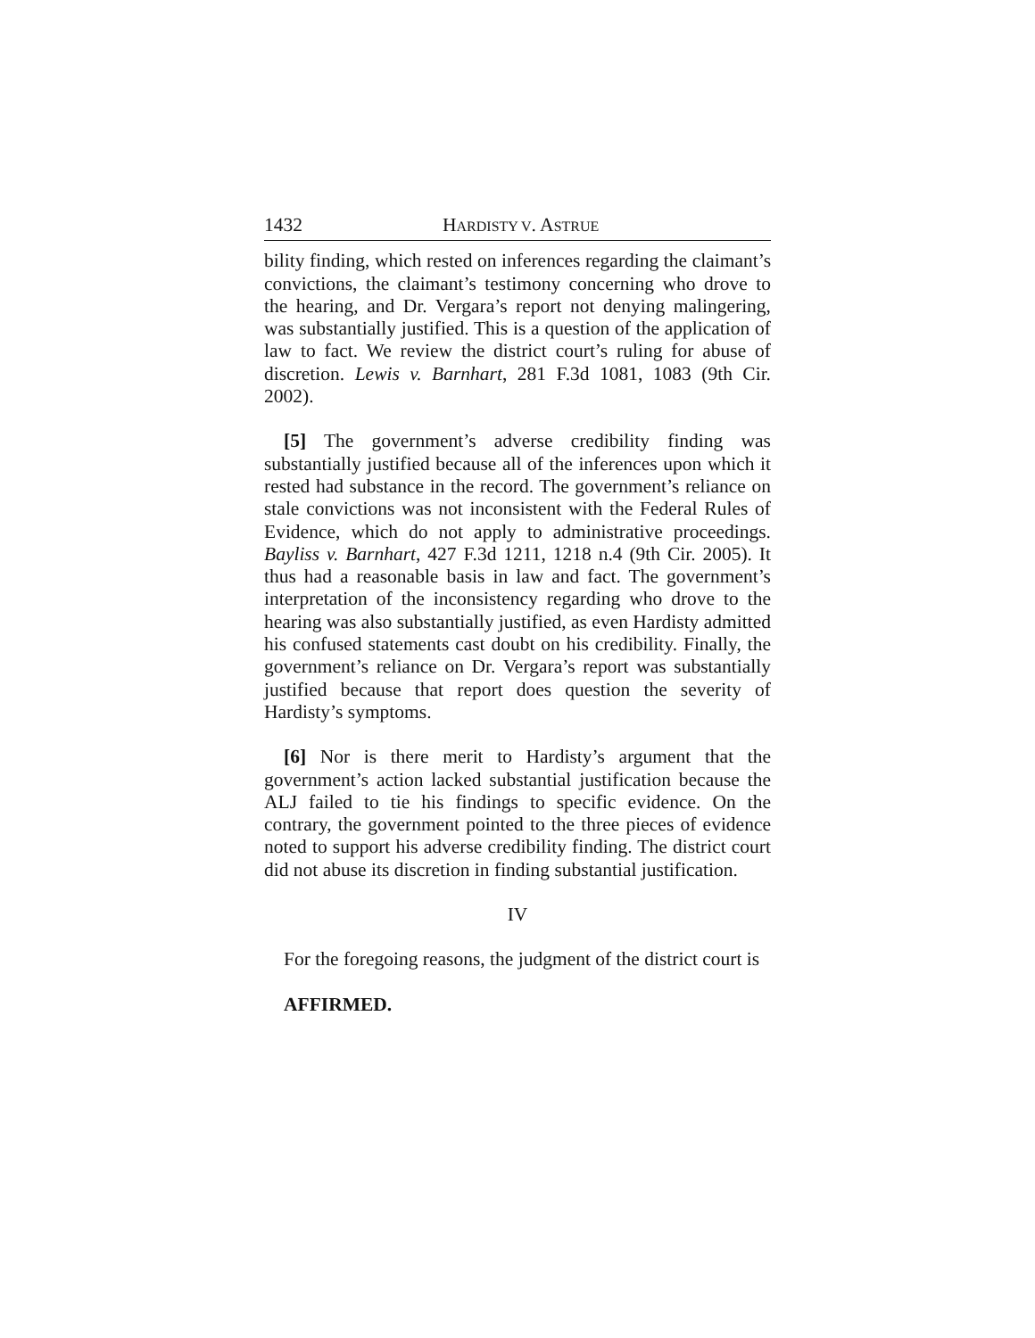1432 HARDISTY V. ASTRUE
bility finding, which rested on inferences regarding the claimant’s convictions, the claimant’s testimony concerning who drove to the hearing, and Dr. Vergara’s report not denying malingering, was substantially justified. This is a question of the application of law to fact. We review the district court’s ruling for abuse of discretion. Lewis v. Barnhart, 281 F.3d 1081, 1083 (9th Cir. 2002).
[5] The government’s adverse credibility finding was substantially justified because all of the inferences upon which it rested had substance in the record. The government’s reliance on stale convictions was not inconsistent with the Federal Rules of Evidence, which do not apply to administrative proceedings. Bayliss v. Barnhart, 427 F.3d 1211, 1218 n.4 (9th Cir. 2005). It thus had a reasonable basis in law and fact. The government’s interpretation of the inconsistency regarding who drove to the hearing was also substantially justified, as even Hardisty admitted his confused statements cast doubt on his credibility. Finally, the government’s reliance on Dr. Vergara’s report was substantially justified because that report does question the severity of Hardisty’s symptoms.
[6] Nor is there merit to Hardisty’s argument that the government’s action lacked substantial justification because the ALJ failed to tie his findings to specific evidence. On the contrary, the government pointed to the three pieces of evidence noted to support his adverse credibility finding. The district court did not abuse its discretion in finding substantial justification.
IV
For the foregoing reasons, the judgment of the district court is
AFFIRMED.